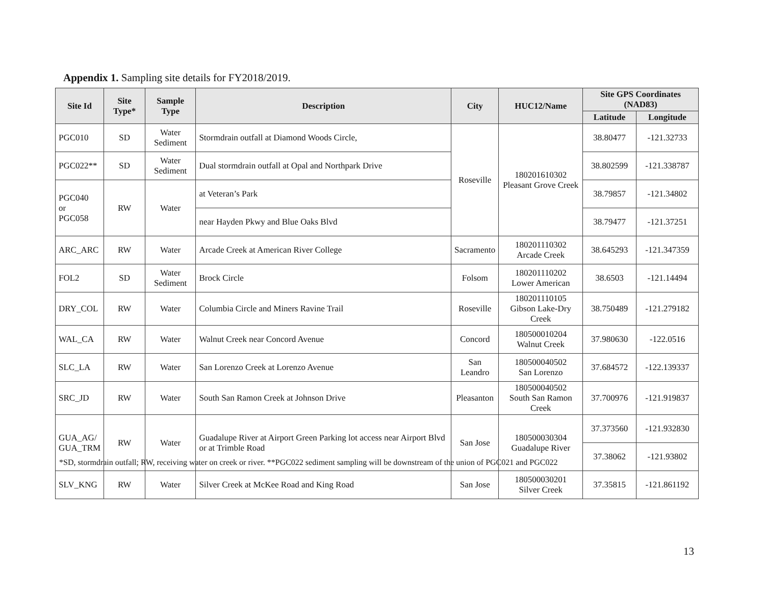Appendix 1. Sampling site details for FY2018/2019.
| Site Id | Site Type* | Sample Type | Description | City | HUC12/Name | Site GPS Coordinates (NAD83) | |
| --- | --- | --- | --- | --- | --- | --- | --- |
| | | | | | | Latitude | Longitude |
| PGC010 | SD | Water Sediment | Stormdrain outfall at Diamond Woods Circle, | Roseville | 180201610302 Pleasant Grove Creek | 38.80477 | -121.32733 |
| PGC022** | SD | Water Sediment | Dual stormdrain outfall at Opal and Northpark Drive | | | 38.802599 | -121.338787 |
| PGC040 or PGC058 | RW | Water | at Veteran’s Park | | | 38.79857 | -121.34802 |
| | | | near Hayden Pkwy and Blue Oaks Blvd | | | 38.79477 | -121.37251 |
| ARC_ARC | RW | Water | Arcade Creek at American River College | Sacramento | 180201110302 Arcade Creek | 38.645293 | -121.347359 |
| FOL2 | SD | Water Sediment | Brock Circle | Folsom | 180201110202 Lower American | 38.6503 | -121.14494 |
| DRY_COL | RW | Water | Columbia Circle and Miners Ravine Trail | Roseville | 180201110105 Gibson Lake-Dry Creek | 38.750489 | -121.279182 |
| WAL_CA | RW | Water | Walnut Creek near Concord Avenue | Concord | 180500010204 Walnut Creek | 37.980630 | -122.0516 |
| SLC_LA | RW | Water | San Lorenzo Creek at Lorenzo Avenue | San Leandro | 180500040502 San Lorenzo | 37.684572 | -122.139337 |
| SRC_JD | RW | Water | South San Ramon Creek at Johnson Drive | Pleasanton | 180500040502 South San Ramon Creek | 37.700976 | -121.919837 |
| GUA_AG/ GUA_TRM | RW | Water | Guadalupe River at Airport Green Parking lot access near Airport Blvd or at Trimble Road | San Jose | 180500030304 Guadalupe River | 37.373560 | -121.932830 |
| | | | | | | 37.38062 | -121.93802 |
| SLV_KNG | RW | Water | Silver Creek at McKee Road and King Road | San Jose | 180500030201 Silver Creek | 37.35815 | -121.861192 |
*SD, stormdrain outfall; RW, receiving water on creek or river. **PGC022 sediment sampling will be downstream of the union of PGC021 and PGC022
13